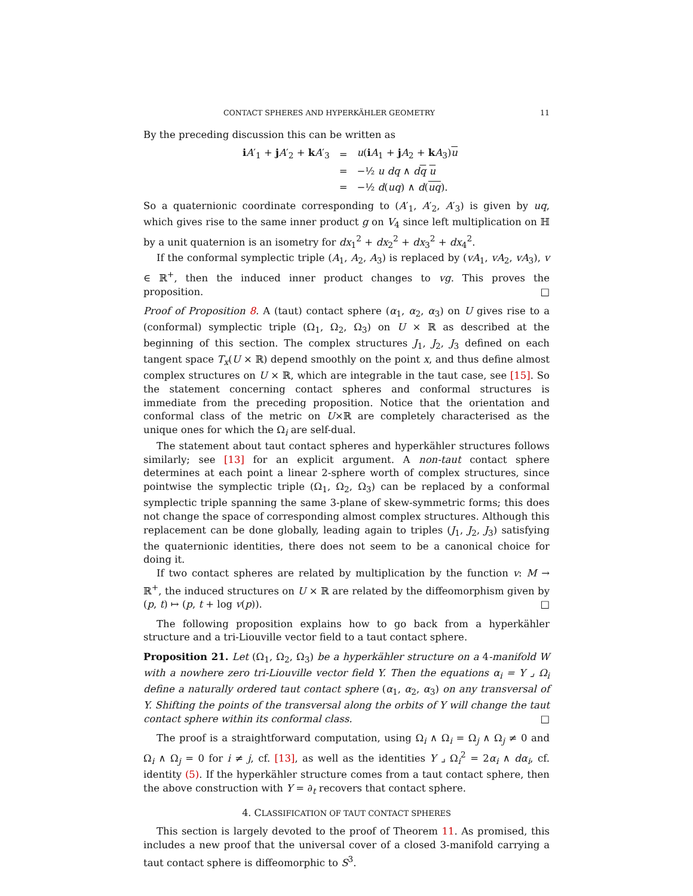CONTACT SPHERES AND HYPERKÄHLER GEOMETRY 11
By the preceding discussion this can be written as
| i A ′<sub>1</sub> + j A ′<sub>2</sub> + k A ′<sub>3</sub> | = | u ( i A<sub>1</sub> + j A<sub>2</sub> + k A<sub>3</sub>) u |
| | = | −½ u dq ∧ d q u |
| | = | −½ d ( uq ) ∧ d ( uq ). |
So a quaternionic coordinate corresponding to (A′<sub>1</sub>, A′<sub>2</sub>, A′<sub>3</sub>) is given by uq, which gives rise to the same inner product g on V<sub>4</sub> since left multiplication on ℍ by a unit quaternion is an isometry for dx<sub>1</sub><sup>2</sup> + dx<sub>2</sub><sup>2</sup> + dx<sub>3</sub><sup>2</sup> + dx<sub>4</sub><sup>2</sup>.
If the conformal symplectic triple (A<sub>1</sub>, A<sub>2</sub>, A<sub>3</sub>) is replaced by (vA<sub>1</sub>, vA<sub>2</sub>, vA<sub>3</sub>), v ∈ ℝ<sup>+</sup>, then the induced inner product changes to vg. This proves the proposition. □
Proof of Proposition 8. A (taut) contact sphere (α<sub>1</sub>, α<sub>2</sub>, α<sub>3</sub>) on U gives rise to a (conformal) symplectic triple (Ω<sub>1</sub>, Ω<sub>2</sub>, Ω<sub>3</sub>) on U × ℝ as described at the beginning of this section. The complex structures J<sub>1</sub>, J<sub>2</sub>, J<sub>3</sub> defined on each tangent space T<sub>x</sub>(U × ℝ) depend smoothly on the point x, and thus define almost complex structures on U × ℝ, which are integrable in the taut case, see [15]. So the statement concerning contact spheres and conformal structures is immediate from the preceding proposition. Notice that the orientation and conformal class of the metric on U×ℝ are completely characterised as the unique ones for which the Ω<sub>i</sub> are self-dual.
The statement about taut contact spheres and hyperkähler structures follows similarly; see [13] for an explicit argument. A non-taut contact sphere determines at each point a linear 2-sphere worth of complex structures, since pointwise the symplectic triple (Ω<sub>1</sub>, Ω<sub>2</sub>, Ω<sub>3</sub>) can be replaced by a conformal symplectic triple spanning the same 3-plane of skew-symmetric forms; this does not change the space of corresponding almost complex structures. Although this replacement can be done globally, leading again to triples (J<sub>1</sub>, J<sub>2</sub>, J<sub>3</sub>) satisfying the quaternionic identities, there does not seem to be a canonical choice for doing it.
If two contact spheres are related by multiplication by the function v: M → ℝ<sup>+</sup>, the induced structures on U × ℝ are related by the diffeomorphism given by (p, t) ↦ (p, t + log v(p)). □
The following proposition explains how to go back from a hyperkähler structure and a tri-Liouville vector field to a taut contact sphere.
Proposition 21. Let (Ω<sub>1</sub>, Ω<sub>2</sub>, Ω<sub>3</sub>) be a hyperkähler structure on a 4-manifold W with a nowhere zero tri-Liouville vector field Y. Then the equations α<sub>i</sub> = Y ⌟ Ω<sub>i</sub> define a naturally ordered taut contact sphere (α<sub>1</sub>, α<sub>2</sub>, α<sub>3</sub>) on any transversal of Y. Shifting the points of the transversal along the orbits of Y will change the taut contact sphere within its conformal class. □
The proof is a straightforward computation, using Ω<sub>i</sub> ∧ Ω<sub>i</sub> = Ω<sub>j</sub> ∧ Ω<sub>j</sub> ≠ 0 and Ω<sub>i</sub> ∧ Ω<sub>j</sub> = 0 for i ≠ j, cf. [13], as well as the identities Y ⌟ Ω<sub>i</sub><sup>2</sup> = 2α<sub>i</sub> ∧ dα<sub>i</sub>, cf. identity (5). If the hyperkähler structure comes from a taut contact sphere, then the above construction with Y = ∂<sub>t</sub> recovers that contact sphere.
4. CLASSIFICATION OF TAUT CONTACT SPHERES
This section is largely devoted to the proof of Theorem 11. As promised, this includes a new proof that the universal cover of a closed 3-manifold carrying a taut contact sphere is diffeomorphic to S<sup>3</sup>.